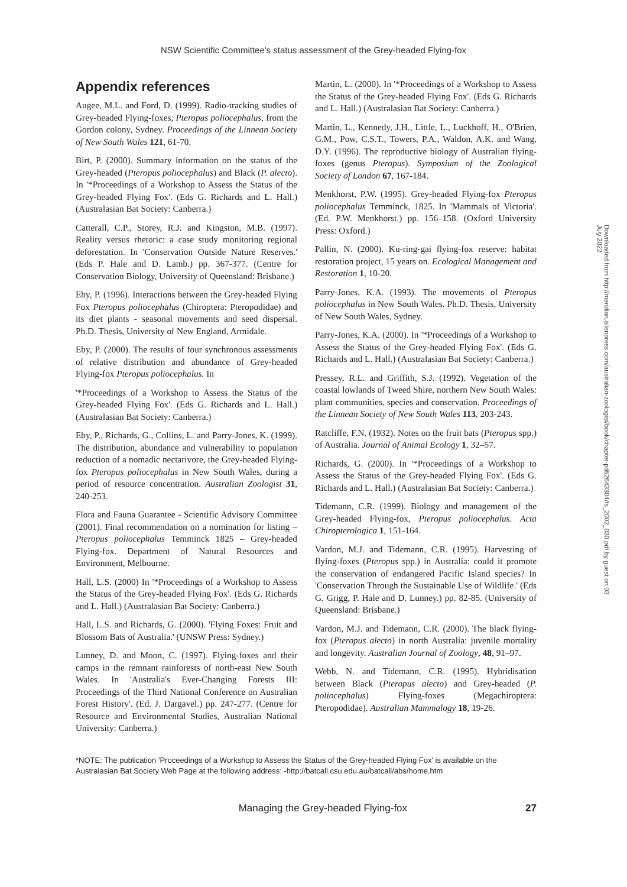NSW Scientific Committee's status assessment of the Grey-headed Flying-fox
Appendix references
Augee, M.L. and Ford, D. (1999). Radio-tracking studies of Grey-headed Flying-foxes, Pteropus poliocephalus, from the Gordon colony, Sydney. Proceedings of the Linnean Society of New South Wales 121, 61-70.
Birt, P. (2000). Summary information on the status of the Grey-headed (Pteropus poliocephalus) and Black (P. alecto). In '*Proceedings of a Workshop to Assess the Status of the Grey-headed Flying Fox'. (Eds G. Richards and L. Hall.) (Australasian Bat Society: Canberra.)
Catterall, C.P., Storey, R.J. and Kingston, M.B. (1997). Reality versus rhetoric: a case study monitoring regional deforestation. In 'Conservation Outside Nature Reserves.' (Eds P. Hale and D. Lamb.) pp. 367-377. (Centre for Conservation Biology, University of Queensland: Brisbane.)
Eby, P. (1996). Interactions between the Grey-headed Flying Fox Pteropus poliocephalus (Chiroptera: Pteropodidae) and its diet plants - seasonal movements and seed dispersal. Ph.D. Thesis, University of New England, Armidale.
Eby, P. (2000). The results of four synchronous assessments of relative distribution and abundance of Grey-headed Flying-fox Pteropus poliocephalus. In
'*Proceedings of a Workshop to Assess the Status of the Grey-headed Flying Fox'. (Eds G. Richards and L. Hall.) (Australasian Bat Society: Canberra.)
Eby, P., Richards, G., Collins, L. and Parry-Jones, K. (1999). The distribution, abundance and vulnerability to population reduction of a nomadic nectarivore, the Grey-headed Flying-fox Pteropus poliocephalus in New South Wales, during a period of resource concentration. Australian Zoologist 31, 240-253.
Flora and Fauna Guarantee - Scientific Advisory Committee (2001). Final recommendation on a nomination for listing – Pteropus poliocephalus Temminck 1825 – Grey-headed Flying-fox. Department of Natural Resources and Environment, Melbourne.
Hall, L.S. (2000) In '*Proceedings of a Workshop to Assess the Status of the Grey-headed Flying Fox'. (Eds G. Richards and L. Hall.) (Australasian Bat Society: Canberra.)
Hall, L.S. and Richards, G. (2000). 'Flying Foxes: Fruit and Blossom Bats of Australia.' (UNSW Press: Sydney.)
Lunney, D. and Moon, C. (1997). Flying-foxes and their camps in the remnant rainforests of north-east New South Wales. In 'Australia's Ever-Changing Forests III: Proceedings of the Third National Conference on Australian Forest History'. (Ed. J. Dargavel.) pp. 247-277. (Centre for Resource and Environmental Studies, Australian National University: Canberra.)
Martin, L. (2000). In '*Proceedings of a Workshop to Assess the Status of the Grey-headed Flying Fox'. (Eds G. Richards and L. Hall.) (Australasian Bat Society: Canberra.)
Martin, L., Kennedy, J.H., Little, L., Luckhoff, H., O'Brien, G.M., Pow, C.S.T., Towers, P.A., Waldon, A.K. and Wang, D.Y. (1996). The reproductive biology of Australian flying-foxes (genus Pteropus). Symposium of the Zoological Society of London 67, 167-184.
Menkhorst, P.W. (1995). Grey-headed Flying-fox Pteropus poliocephalus Temminck, 1825. In 'Mammals of Victoria'. (Ed. P.W. Menkhorst.) pp. 156–158. (Oxford University Press: Oxford.)
Pallin, N. (2000). Ku-ring-gai flying-fox reserve: habitat restoration project, 15 years on. Ecological Management and Restoration 1, 10-20.
Parry-Jones, K.A. (1993). The movements of Pteropus poliocephalus in New South Wales. Ph.D. Thesis, University of New South Wales, Sydney.
Parry-Jones, K.A. (2000). In '*Proceedings of a Workshop to Assess the Status of the Grey-headed Flying Fox'. (Eds G. Richards and L. Hall.) (Australasian Bat Society: Canberra.)
Pressey, R.L. and Griffith, S.J. (1992). Vegetation of the coastal lowlands of Tweed Shire, northern New South Wales: plant communities, species and conservation. Proceedings of the Linnean Society of New South Wales 113, 203-243.
Ratcliffe, F.N. (1932). Notes on the fruit bats (Pteropus spp.) of Australia. Journal of Animal Ecology 1, 32–57.
Richards, G. (2000). In '*Proceedings of a Workshop to Assess the Status of the Grey-headed Flying Fox'. (Eds G. Richards and L. Hall.) (Australasian Bat Society: Canberra.)
Tidemann, C.R. (1999). Biology and management of the Grey-headed Flying-fox, Pteropus poliocephalus. Acta Chiropterologica 1, 151-164.
Vardon, M.J. and Tidemann, C.R. (1995). Harvesting of flying-foxes (Pteropus spp.) in Australia: could it promote the conservation of endangered Pacific Island species? In 'Conservation Through the Sustainable Use of Wildlife.' (Eds G. Grigg, P. Hale and D. Lunney.) pp. 82-85. (University of Queensland: Brisbane.)
Vardon, M.J. and Tidemann, C.R. (2000). The black flying-fox (Pteropus alecto) in north Australia: juvenile mortality and longevity. Australian Journal of Zoology, 48, 91–97.
Webb, N. and Tidemann, C.R. (1995). Hybridisation between Black (Pteropus alecto) and Grey-headed (P. poliocephalus) Flying-foxes (Megachiroptera: Pteropodidae). Australian Mammalogy 18, 19-26.
*NOTE: The publication 'Proceedings of a Workshop to Assess the Status of the Grey-headed Flying Fox' is available on the Australasian Bat Society Web Page at the following address: -http://batcall.csu.edu.au/batcall/abs/home.htm
Managing the Grey-headed Flying-fox 27
Downloaded from http://meridian.allenpress.com/australian-zoologist/book/chapter-pdf/2643304/fs_2002_030.pdf by guest on 03 July 2022